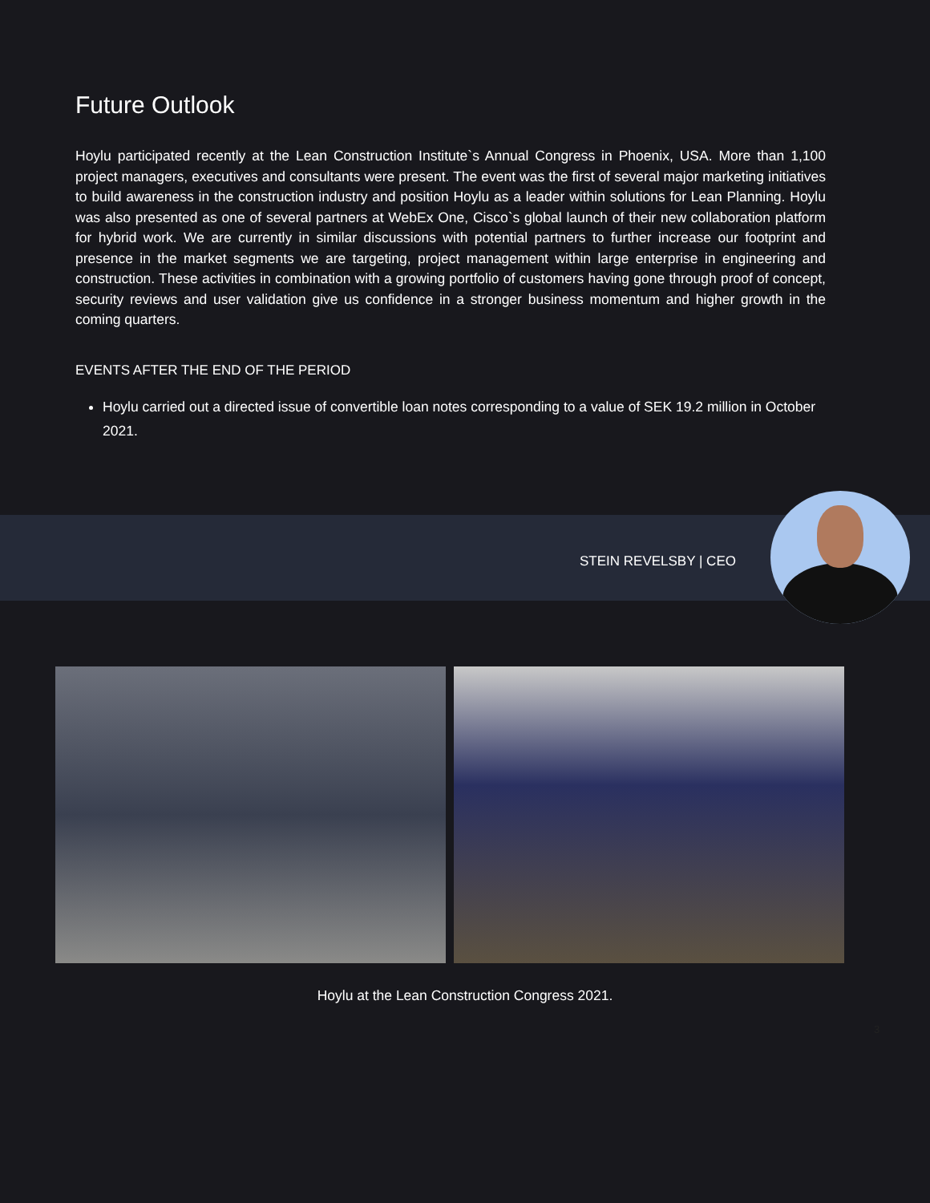Future Outlook
Hoylu participated recently at the Lean Construction Institute`s Annual Congress in Phoenix, USA. More than 1,100 project managers, executives and consultants were present. The event was the first of several major marketing initiatives to build awareness in the construction industry and position Hoylu as a leader within solutions for Lean Planning. Hoylu was also presented as one of several partners at WebEx One, Cisco`s global launch of their new collaboration platform for hybrid work. We are currently in similar discussions with potential partners to further increase our footprint and presence in the market segments we are targeting, project management within large enterprise in engineering and construction. These activities in combination with a growing portfolio of customers having gone through proof of concept, security reviews and user validation give us confidence in a stronger business momentum and higher growth in the coming quarters.
EVENTS AFTER THE END OF THE PERIOD
Hoylu carried out a directed issue of convertible loan notes corresponding to a value of SEK 19.2 million in October 2021.
STEIN REVELSBY | CEO
Hoylu at the Lean Construction Congress 2021.
3